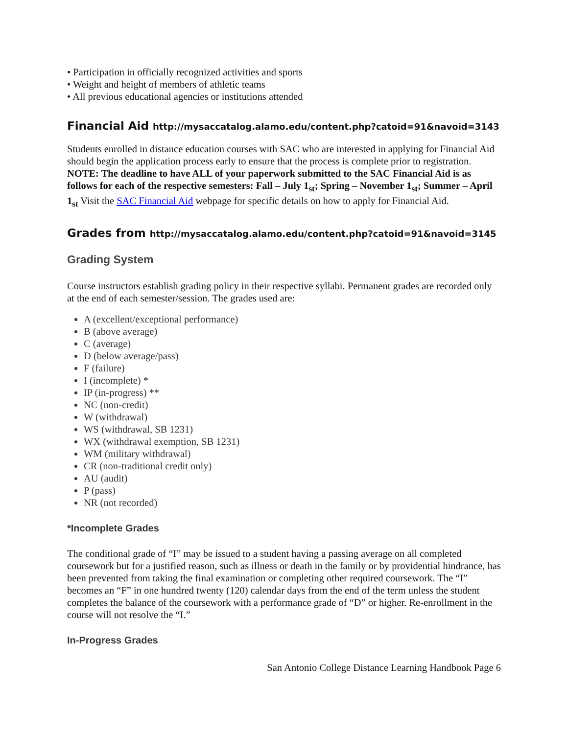• Participation in officially recognized activities and sports
• Weight and height of members of athletic teams
• All previous educational agencies or institutions attended
Financial Aid http://mysaccatalog.alamo.edu/content.php?catoid=91&navoid=3143
Students enrolled in distance education courses with SAC who are interested in applying for Financial Aid should begin the application process early to ensure that the process is complete prior to registration. NOTE: The deadline to have ALL of your paperwork submitted to the SAC Financial Aid is as follows for each of the respective semesters: Fall – July 1<sub>st</sub>; Spring – November 1<sub>st</sub>; Summer – April 1<sub>st</sub> Visit the SAC Financial Aid webpage for specific details on how to apply for Financial Aid.
Grades from http://mysaccatalog.alamo.edu/content.php?catoid=91&navoid=3145
Grading System
Course instructors establish grading policy in their respective syllabi. Permanent grades are recorded only at the end of each semester/session. The grades used are:
A (excellent/exceptional performance)
B (above average)
C (average)
D (below average/pass)
F (failure)
I (incomplete) *
IP (in-progress) **
NC (non-credit)
W (withdrawal)
WS (withdrawal, SB 1231)
WX (withdrawal exemption, SB 1231)
WM (military withdrawal)
CR (non-traditional credit only)
AU (audit)
P (pass)
NR (not recorded)
*Incomplete Grades
The conditional grade of “I” may be issued to a student having a passing average on all completed coursework but for a justified reason, such as illness or death in the family or by providential hindrance, has been prevented from taking the final examination or completing other required coursework. The “I” becomes an “F” in one hundred twenty (120) calendar days from the end of the term unless the student completes the balance of the coursework with a performance grade of “D” or higher. Re-enrollment in the course will not resolve the “I.”
In-Progress Grades
San Antonio College Distance Learning Handbook Page 6